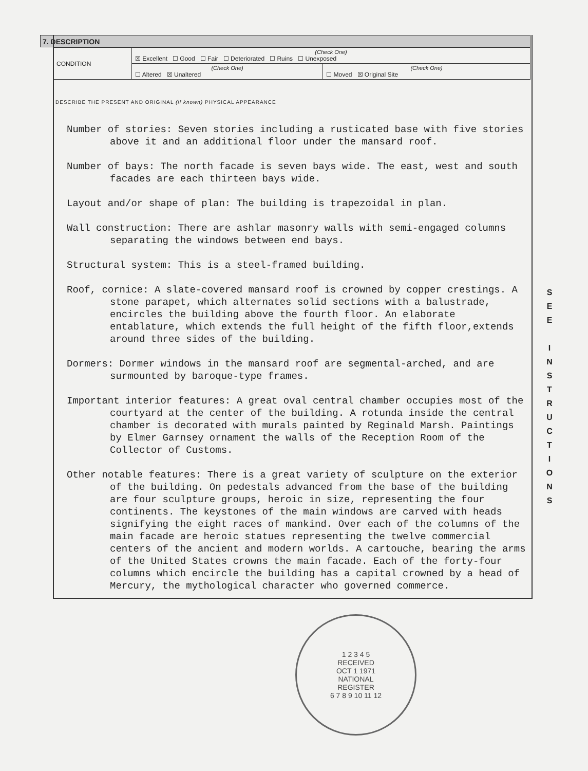7. DESCRIPTION
| CONDITION | (Check One) ☒ Excellent ☐ Good ☐ Fair ☐ Deteriorated ☐ Ruins ☐ Unexposed | |
| | (Check One) ☐ Altered ☒ Unaltered | (Check One) ☐ Moved ☒ Original Site |
DESCRIBE THE PRESENT AND ORIGINAL (if known) PHYSICAL APPEARANCE
Number of stories: Seven stories including a rusticated base with five stories above it and an additional floor under the mansard roof.
Number of bays: The north facade is seven bays wide. The east, west and south facades are each thirteen bays wide.
Layout and/or shape of plan: The building is trapezoidal in plan.
Wall construction: There are ashlar masonry walls with semi-engaged columns separating the windows between end bays.
Structural system: This is a steel-framed building.
Roof, cornice: A slate-covered mansard roof is crowned by copper crestings. A stone parapet, which alternates solid sections with a balustrade, encircles the building above the fourth floor. An elaborate entablature, which extends the full height of the fifth floor,extends around three sides of the building.
Dormers: Dormer windows in the mansard roof are segmental-arched, and are surmounted by baroque-type frames.
Important interior features: A great oval central chamber occupies most of the courtyard at the center of the building. A rotunda inside the central chamber is decorated with murals painted by Reginald Marsh. Paintings by Elmer Garnsey ornament the walls of the Reception Room of the Collector of Customs.
Other notable features: There is a great variety of sculpture on the exterior of the building. On pedestals advanced from the base of the building are four sculpture groups, heroic in size, representing the four continents. The keystones of the main windows are carved with heads signifying the eight races of mankind. Over each of the columns of the main facade are heroic statues representing the twelve commercial centers of the ancient and modern worlds. A cartouche, bearing the arms of the United States crowns the main facade. Each of the forty-four columns which encircle the building has a capital crowned by a head of Mercury, the mythological character who governed commerce.
S
E
E
I
N
S
T
R
U
C
T
I
O
N
S
1 2 3 4 5
RECEIVED
OCT 1 1971
NATIONAL
REGISTER
6 7 8 9 10 11 12